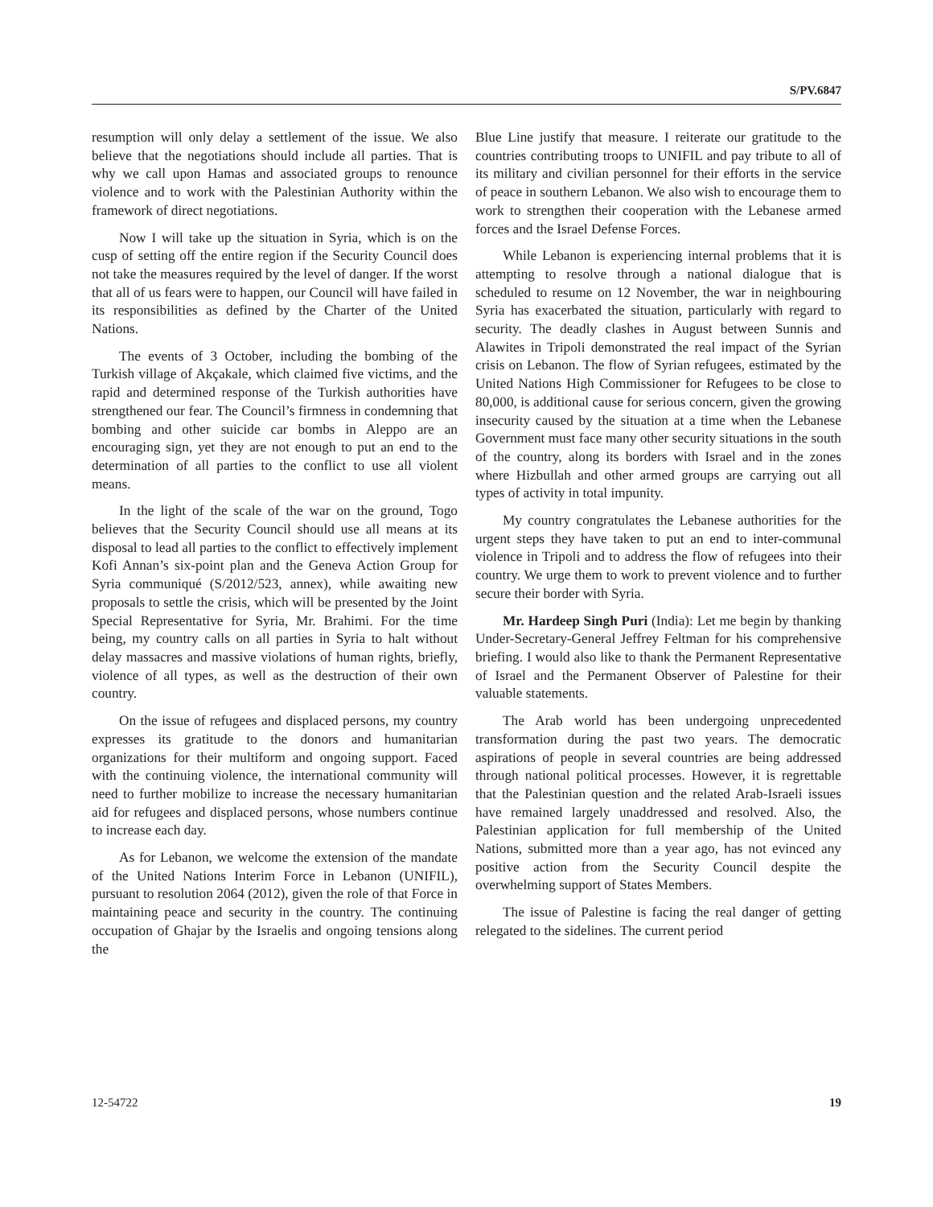S/PV.6847
resumption will only delay a settlement of the issue. We also believe that the negotiations should include all parties. That is why we call upon Hamas and associated groups to renounce violence and to work with the Palestinian Authority within the framework of direct negotiations.
Now I will take up the situation in Syria, which is on the cusp of setting off the entire region if the Security Council does not take the measures required by the level of danger. If the worst that all of us fears were to happen, our Council will have failed in its responsibilities as defined by the Charter of the United Nations.
The events of 3 October, including the bombing of the Turkish village of Akçakale, which claimed five victims, and the rapid and determined response of the Turkish authorities have strengthened our fear. The Council’s firmness in condemning that bombing and other suicide car bombs in Aleppo are an encouraging sign, yet they are not enough to put an end to the determination of all parties to the conflict to use all violent means.
In the light of the scale of the war on the ground, Togo believes that the Security Council should use all means at its disposal to lead all parties to the conflict to effectively implement Kofi Annan’s six-point plan and the Geneva Action Group for Syria communiqué (S/2012/523, annex), while awaiting new proposals to settle the crisis, which will be presented by the Joint Special Representative for Syria, Mr. Brahimi. For the time being, my country calls on all parties in Syria to halt without delay massacres and massive violations of human rights, briefly, violence of all types, as well as the destruction of their own country.
On the issue of refugees and displaced persons, my country expresses its gratitude to the donors and humanitarian organizations for their multiform and ongoing support. Faced with the continuing violence, the international community will need to further mobilize to increase the necessary humanitarian aid for refugees and displaced persons, whose numbers continue to increase each day.
As for Lebanon, we welcome the extension of the mandate of the United Nations Interim Force in Lebanon (UNIFIL), pursuant to resolution 2064 (2012), given the role of that Force in maintaining peace and security in the country. The continuing occupation of Ghajar by the Israelis and ongoing tensions along the
Blue Line justify that measure. I reiterate our gratitude to the countries contributing troops to UNIFIL and pay tribute to all of its military and civilian personnel for their efforts in the service of peace in southern Lebanon. We also wish to encourage them to work to strengthen their cooperation with the Lebanese armed forces and the Israel Defense Forces.
While Lebanon is experiencing internal problems that it is attempting to resolve through a national dialogue that is scheduled to resume on 12 November, the war in neighbouring Syria has exacerbated the situation, particularly with regard to security. The deadly clashes in August between Sunnis and Alawites in Tripoli demonstrated the real impact of the Syrian crisis on Lebanon. The flow of Syrian refugees, estimated by the United Nations High Commissioner for Refugees to be close to 80,000, is additional cause for serious concern, given the growing insecurity caused by the situation at a time when the Lebanese Government must face many other security situations in the south of the country, along its borders with Israel and in the zones where Hizbullah and other armed groups are carrying out all types of activity in total impunity.
My country congratulates the Lebanese authorities for the urgent steps they have taken to put an end to inter-communal violence in Tripoli and to address the flow of refugees into their country. We urge them to work to prevent violence and to further secure their border with Syria.
Mr. Hardeep Singh Puri (India): Let me begin by thanking Under-Secretary-General Jeffrey Feltman for his comprehensive briefing. I would also like to thank the Permanent Representative of Israel and the Permanent Observer of Palestine for their valuable statements.
The Arab world has been undergoing unprecedented transformation during the past two years. The democratic aspirations of people in several countries are being addressed through national political processes. However, it is regrettable that the Palestinian question and the related Arab-Israeli issues have remained largely unaddressed and resolved. Also, the Palestinian application for full membership of the United Nations, submitted more than a year ago, has not evinced any positive action from the Security Council despite the overwhelming support of States Members.
The issue of Palestine is facing the real danger of getting relegated to the sidelines. The current period
12-54722 19